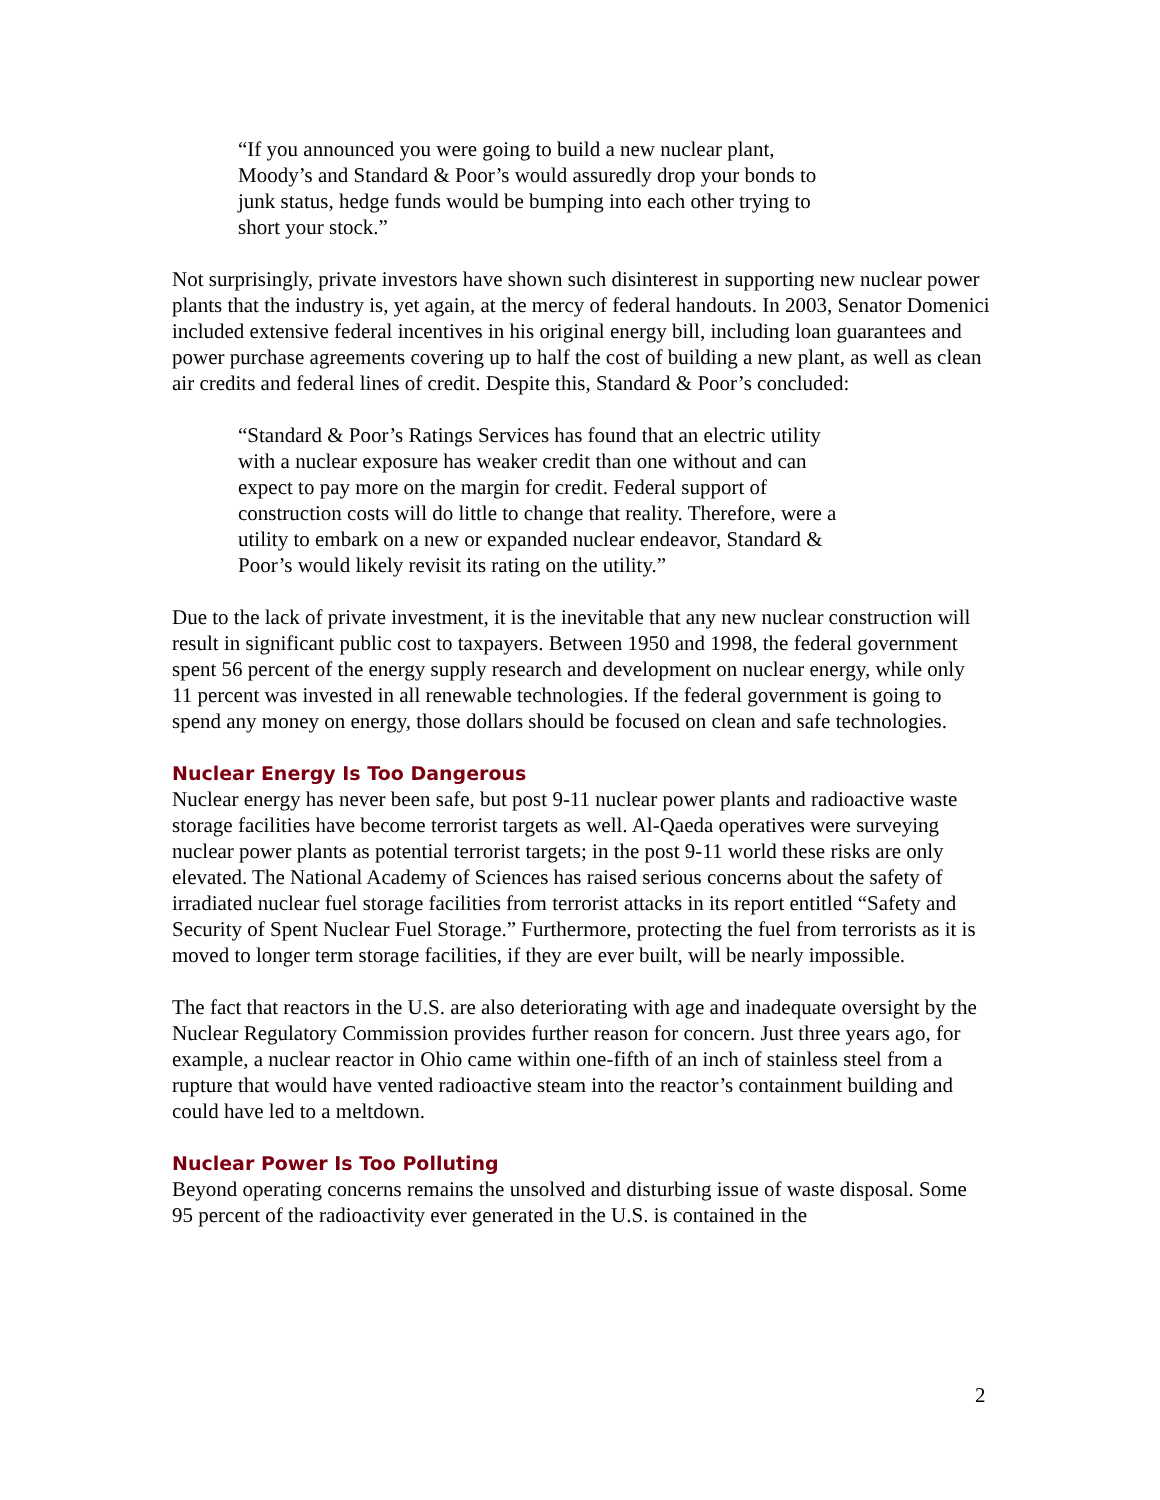“If you announced you were going to build a new nuclear plant, Moody’s and Standard & Poor’s would assuredly drop your bonds to junk status, hedge funds would be bumping into each other trying to short your stock.”
Not surprisingly, private investors have shown such disinterest in supporting new nuclear power plants that the industry is, yet again, at the mercy of federal handouts. In 2003, Senator Domenici included extensive federal incentives in his original energy bill, including loan guarantees and power purchase agreements covering up to half the cost of building a new plant, as well as clean air credits and federal lines of credit. Despite this, Standard & Poor’s concluded:
“Standard & Poor’s Ratings Services has found that an electric utility with a nuclear exposure has weaker credit than one without and can expect to pay more on the margin for credit. Federal support of construction costs will do little to change that reality. Therefore, were a utility to embark on a new or expanded nuclear endeavor, Standard & Poor’s would likely revisit its rating on the utility.”
Due to the lack of private investment, it is the inevitable that any new nuclear construction will result in significant public cost to taxpayers. Between 1950 and 1998, the federal government spent 56 percent of the energy supply research and development on nuclear energy, while only 11 percent was invested in all renewable technologies. If the federal government is going to spend any money on energy, those dollars should be focused on clean and safe technologies.
Nuclear Energy Is Too Dangerous
Nuclear energy has never been safe, but post 9-11 nuclear power plants and radioactive waste storage facilities have become terrorist targets as well. Al-Qaeda operatives were surveying nuclear power plants as potential terrorist targets; in the post 9-11 world these risks are only elevated. The National Academy of Sciences has raised serious concerns about the safety of irradiated nuclear fuel storage facilities from terrorist attacks in its report entitled “Safety and Security of Spent Nuclear Fuel Storage.” Furthermore, protecting the fuel from terrorists as it is moved to longer term storage facilities, if they are ever built, will be nearly impossible.
The fact that reactors in the U.S. are also deteriorating with age and inadequate oversight by the Nuclear Regulatory Commission provides further reason for concern. Just three years ago, for example, a nuclear reactor in Ohio came within one-fifth of an inch of stainless steel from a rupture that would have vented radioactive steam into the reactor’s containment building and could have led to a meltdown.
Nuclear Power Is Too Polluting
Beyond operating concerns remains the unsolved and disturbing issue of waste disposal. Some 95 percent of the radioactivity ever generated in the U.S. is contained in the
2